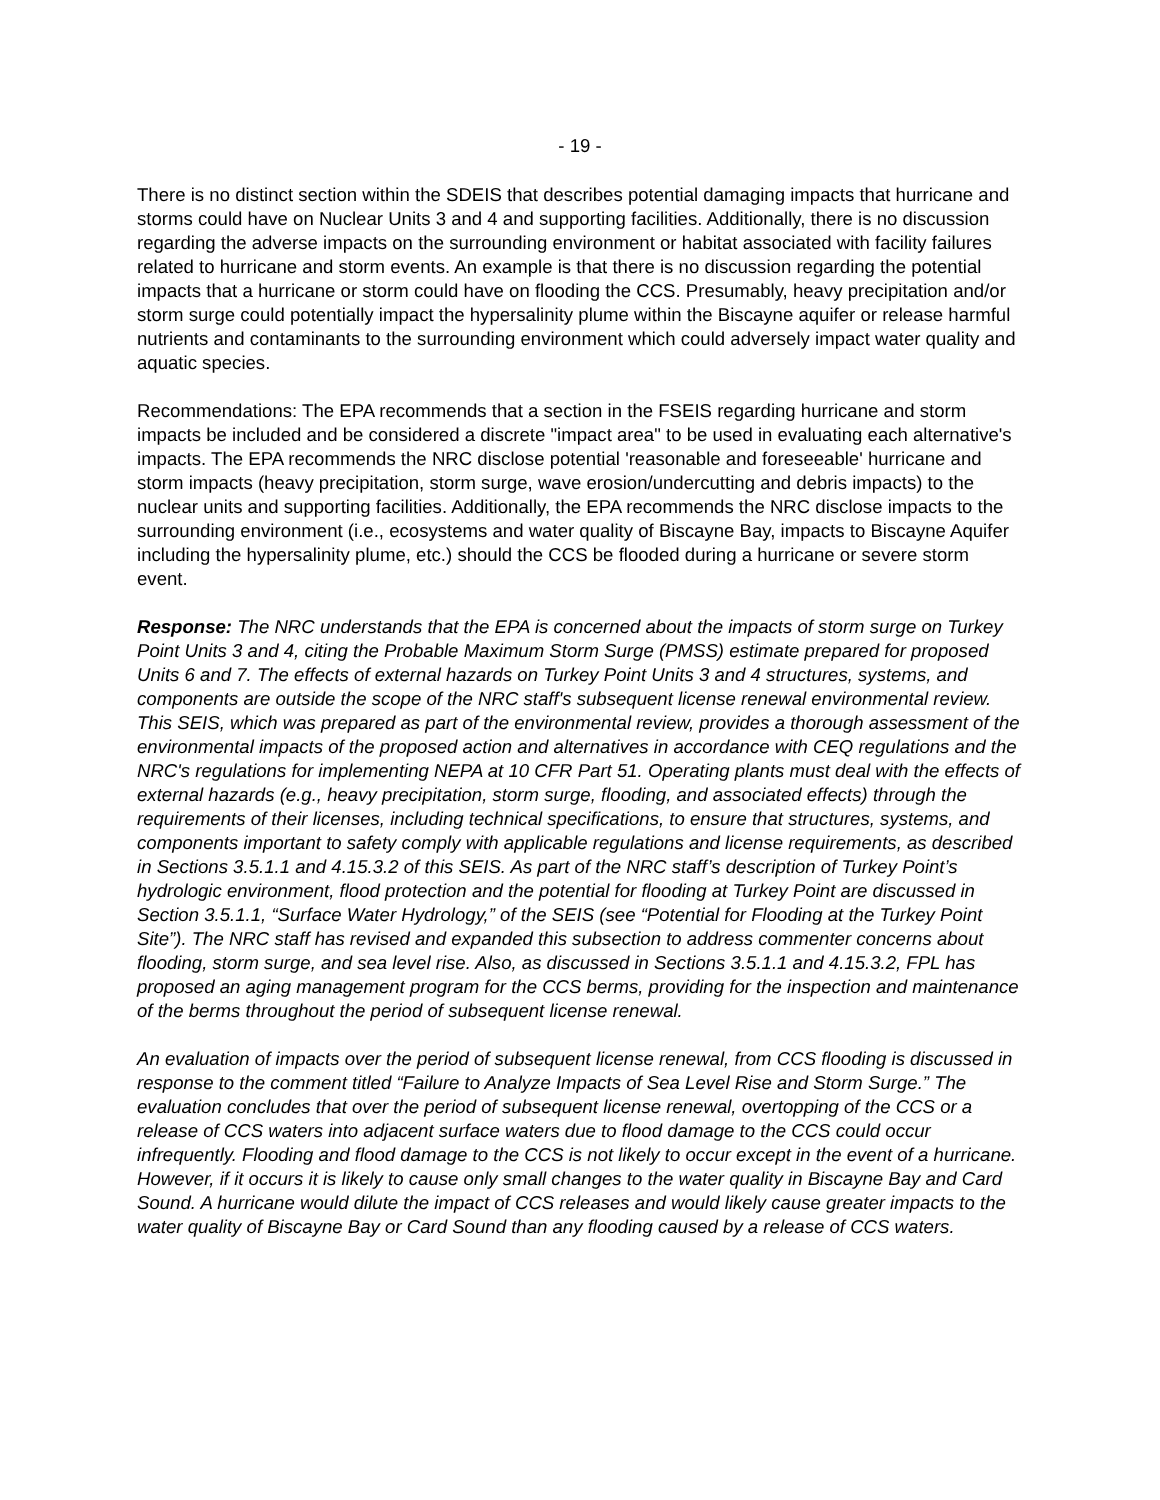- 19 -
There is no distinct section within the SDEIS that describes potential damaging impacts that hurricane and storms could have on Nuclear Units 3 and 4 and supporting facilities. Additionally, there is no discussion regarding the adverse impacts on the surrounding environment or habitat associated with facility failures related to hurricane and storm events. An example is that there is no discussion regarding the potential impacts that a hurricane or storm could have on flooding the CCS. Presumably, heavy precipitation and/or storm surge could potentially impact the hypersalinity plume within the Biscayne aquifer or release harmful nutrients and contaminants to the surrounding environment which could adversely impact water quality and aquatic species.
Recommendations: The EPA recommends that a section in the FSEIS regarding hurricane and storm impacts be included and be considered a discrete "impact area" to be used in evaluating each alternative's impacts. The EPA recommends the NRC disclose potential 'reasonable and foreseeable' hurricane and storm impacts (heavy precipitation, storm surge, wave erosion/undercutting and debris impacts) to the nuclear units and supporting facilities. Additionally, the EPA recommends the NRC disclose impacts to the surrounding environment (i.e., ecosystems and water quality of Biscayne Bay, impacts to Biscayne Aquifer including the hypersalinity plume, etc.) should the CCS be flooded during a hurricane or severe storm event.
Response: The NRC understands that the EPA is concerned about the impacts of storm surge on Turkey Point Units 3 and 4, citing the Probable Maximum Storm Surge (PMSS) estimate prepared for proposed Units 6 and 7. The effects of external hazards on Turkey Point Units 3 and 4 structures, systems, and components are outside the scope of the NRC staff's subsequent license renewal environmental review. This SEIS, which was prepared as part of the environmental review, provides a thorough assessment of the environmental impacts of the proposed action and alternatives in accordance with CEQ regulations and the NRC's regulations for implementing NEPA at 10 CFR Part 51. Operating plants must deal with the effects of external hazards (e.g., heavy precipitation, storm surge, flooding, and associated effects) through the requirements of their licenses, including technical specifications, to ensure that structures, systems, and components important to safety comply with applicable regulations and license requirements, as described in Sections 3.5.1.1 and 4.15.3.2 of this SEIS. As part of the NRC staff’s description of Turkey Point’s hydrologic environment, flood protection and the potential for flooding at Turkey Point are discussed in Section 3.5.1.1, “Surface Water Hydrology,” of the SEIS (see “Potential for Flooding at the Turkey Point Site”). The NRC staff has revised and expanded this subsection to address commenter concerns about flooding, storm surge, and sea level rise. Also, as discussed in Sections 3.5.1.1 and 4.15.3.2, FPL has proposed an aging management program for the CCS berms, providing for the inspection and maintenance of the berms throughout the period of subsequent license renewal.
An evaluation of impacts over the period of subsequent license renewal, from CCS flooding is discussed in response to the comment titled “Failure to Analyze Impacts of Sea Level Rise and Storm Surge.” The evaluation concludes that over the period of subsequent license renewal, overtopping of the CCS or a release of CCS waters into adjacent surface waters due to flood damage to the CCS could occur infrequently. Flooding and flood damage to the CCS is not likely to occur except in the event of a hurricane. However, if it occurs it is likely to cause only small changes to the water quality in Biscayne Bay and Card Sound. A hurricane would dilute the impact of CCS releases and would likely cause greater impacts to the water quality of Biscayne Bay or Card Sound than any flooding caused by a release of CCS waters.